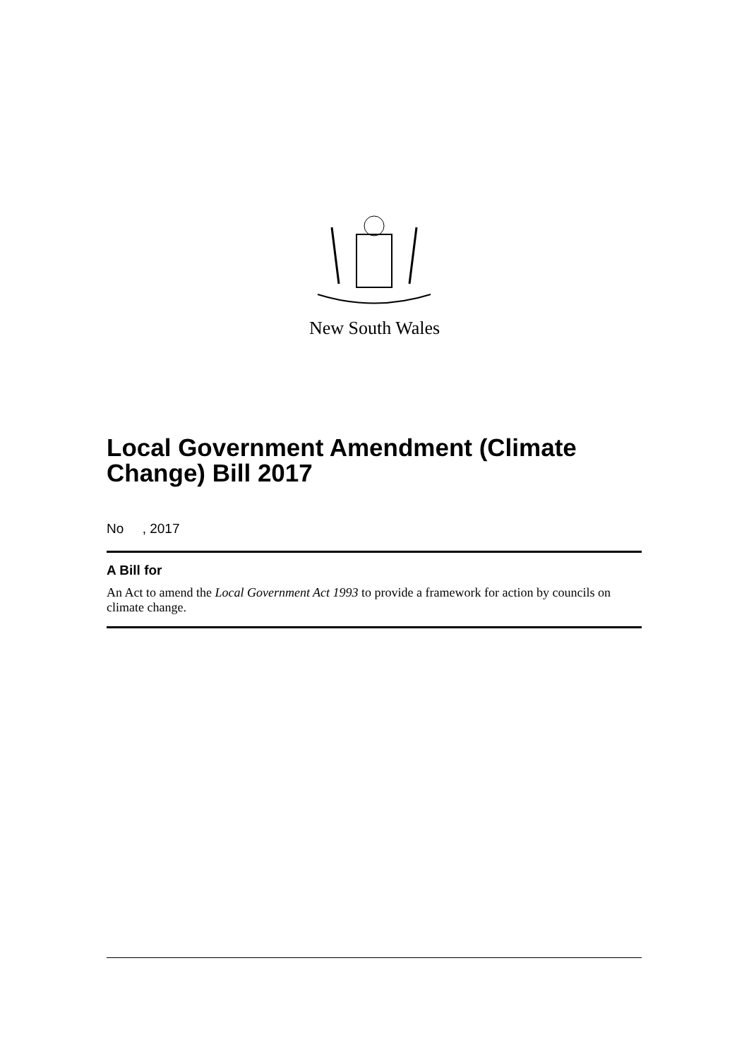New South Wales
Local Government Amendment (Climate Change) Bill 2017
No , 2017
A Bill for
An Act to amend the Local Government Act 1993 to provide a framework for action by councils on climate change.